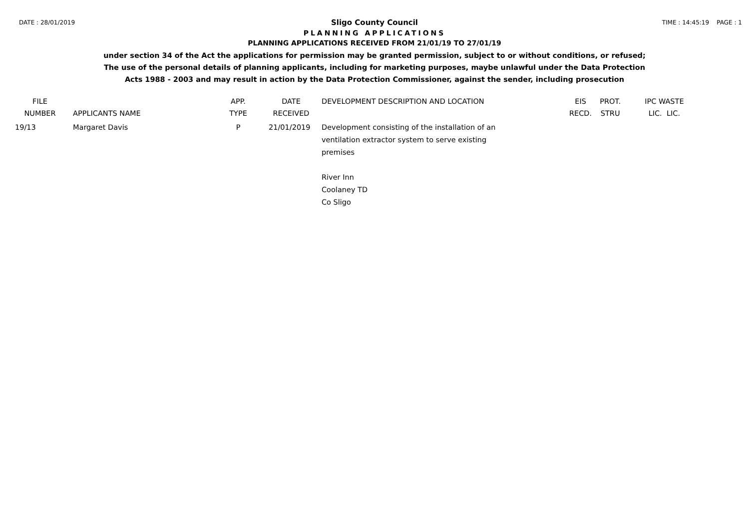DATE : 28/01/2019 TIME : 14:45:19 PAGE : 1
Sligo County Council
PLANNING APPLICATIONS
PLANNING APPLICATIONS RECEIVED FROM 21/01/19 TO 27/01/19
under section 34 of the Act the applications for permission may be granted permission, subject to or without conditions, or refused;
The use of the personal details of planning applicants, including for marketing purposes, maybe unlawful under the Data Protection
Acts 1988 - 2003 and may result in action by the Data Protection Commissioner, against the sender, including prosecution
| FILE NUMBER | APPLICANTS NAME | APP. TYPE | DATE RECEIVED | DEVELOPMENT DESCRIPTION AND LOCATION | EIS RECD. | PROT. STRU | IPC WASTE LIC. LIC. |
| --- | --- | --- | --- | --- | --- | --- | --- |
| 19/13 | Margaret Davis | P | 21/01/2019 | Development consisting of the installation of an ventilation extractor system to serve existing premises River Inn Coolaney TD Co Sligo | | | |